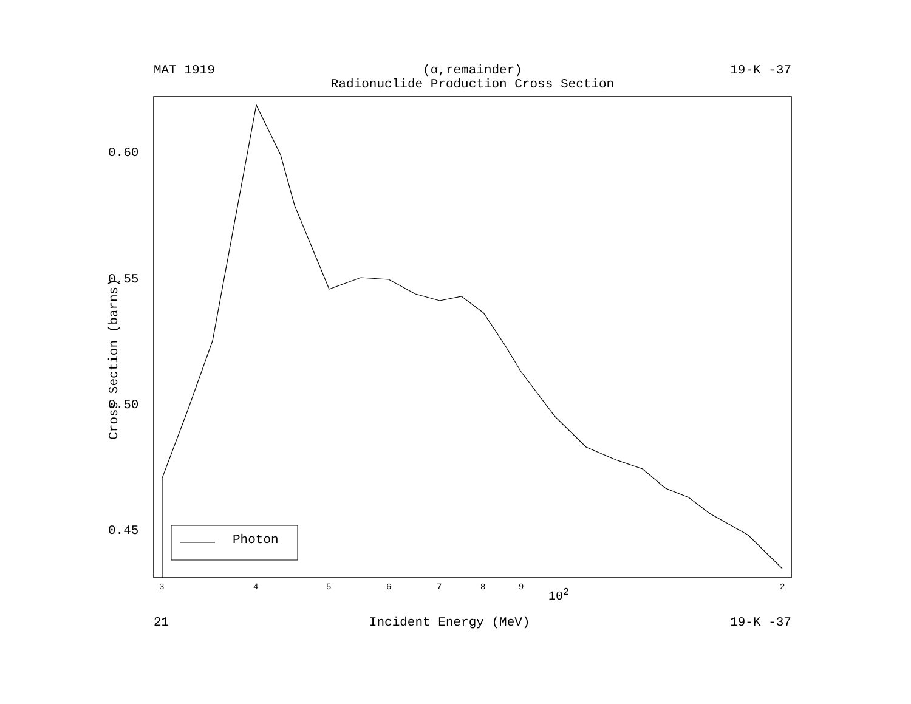MAT 1919 (α,remainder)
Radionuclide Production Cross Section 19-K -37
0.60
0.55
0.50
0.45
Cross Section (barns)
Photon
3 4 5 6 7 8 9 10<sup>2</sup> 2
21 Incident Energy (MeV) 19-K -37